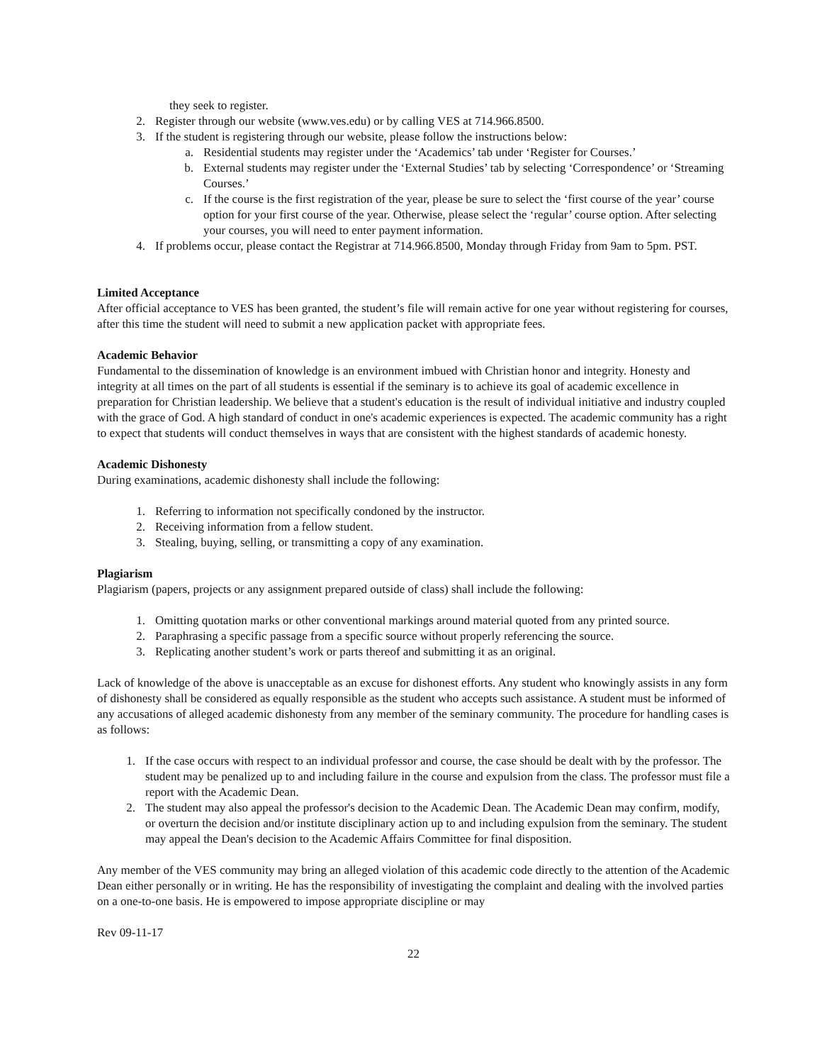they seek to register.
2. Register through our website (www.ves.edu) or by calling VES at 714.966.8500.
3. If the student is registering through our website, please follow the instructions below:
a. Residential students may register under the ‘Academics’ tab under ‘Register for Courses.’
b. External students may register under the ‘External Studies’ tab by selecting ‘Correspondence’ or ‘Streaming Courses.’
c. If the course is the first registration of the year, please be sure to select the ‘first course of the year’ course option for your first course of the year. Otherwise, please select the ‘regular’ course option. After selecting your courses, you will need to enter payment information.
4. If problems occur, please contact the Registrar at 714.966.8500, Monday through Friday from 9am to 5pm. PST.
Limited Acceptance
After official acceptance to VES has been granted, the student’s file will remain active for one year without registering for courses, after this time the student will need to submit a new application packet with appropriate fees.
Academic Behavior
Fundamental to the dissemination of knowledge is an environment imbued with Christian honor and integrity. Honesty and integrity at all times on the part of all students is essential if the seminary is to achieve its goal of academic excellence in preparation for Christian leadership. We believe that a student's education is the result of individual initiative and industry coupled with the grace of God. A high standard of conduct in one's academic experiences is expected. The academic community has a right to expect that students will conduct themselves in ways that are consistent with the highest standards of academic honesty.
Academic Dishonesty
During examinations, academic dishonesty shall include the following:
1. Referring to information not specifically condoned by the instructor.
2. Receiving information from a fellow student.
3. Stealing, buying, selling, or transmitting a copy of any examination.
Plagiarism
Plagiarism (papers, projects or any assignment prepared outside of class) shall include the following:
1. Omitting quotation marks or other conventional markings around material quoted from any printed source.
2. Paraphrasing a specific passage from a specific source without properly referencing the source.
3. Replicating another student’s work or parts thereof and submitting it as an original.
Lack of knowledge of the above is unacceptable as an excuse for dishonest efforts. Any student who knowingly assists in any form of dishonesty shall be considered as equally responsible as the student who accepts such assistance. A student must be informed of any accusations of alleged academic dishonesty from any member of the seminary community. The procedure for handling cases is as follows:
1. If the case occurs with respect to an individual professor and course, the case should be dealt with by the professor. The student may be penalized up to and including failure in the course and expulsion from the class. The professor must file a report with the Academic Dean.
2. The student may also appeal the professor's decision to the Academic Dean. The Academic Dean may confirm, modify, or overturn the decision and/or institute disciplinary action up to and including expulsion from the seminary. The student may appeal the Dean's decision to the Academic Affairs Committee for final disposition.
Any member of the VES community may bring an alleged violation of this academic code directly to the attention of the Academic Dean either personally or in writing. He has the responsibility of investigating the complaint and dealing with the involved parties on a one-to-one basis. He is empowered to impose appropriate discipline or may
Rev 09-11-17
22